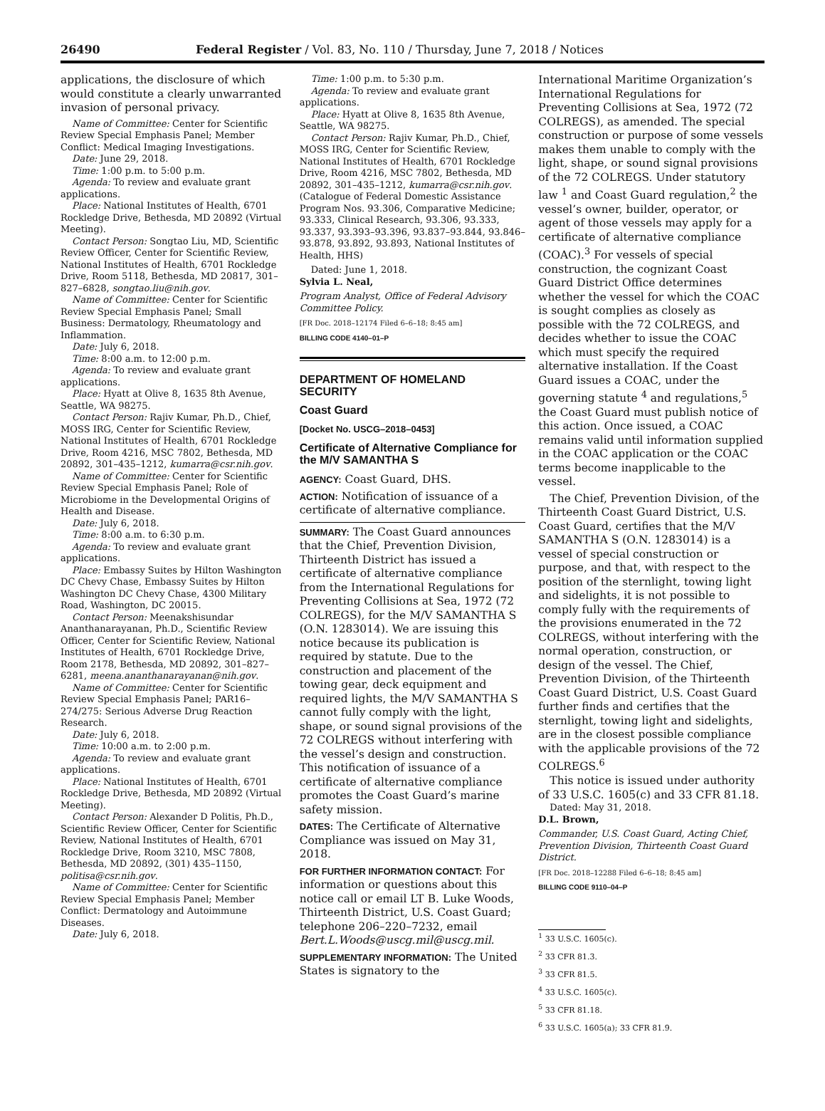26490 Federal Register / Vol. 83, No. 110 / Thursday, June 7, 2018 / Notices
applications, the disclosure of which would constitute a clearly unwarranted invasion of personal privacy.
Name of Committee: Center for Scientific Review Special Emphasis Panel; Member Conflict: Medical Imaging Investigations.
Date: June 29, 2018.
Time: 1:00 p.m. to 5:00 p.m.
Agenda: To review and evaluate grant applications.
Place: National Institutes of Health, 6701 Rockledge Drive, Bethesda, MD 20892 (Virtual Meeting).
Contact Person: Songtao Liu, MD, Scientific Review Officer, Center for Scientific Review, National Institutes of Health, 6701 Rockledge Drive, Room 5118, Bethesda, MD 20817, 301–827–6828, songtao.liu@nih.gov.
Name of Committee: Center for Scientific Review Special Emphasis Panel; Small Business: Dermatology, Rheumatology and Inflammation.
Date: July 6, 2018.
Time: 8:00 a.m. to 12:00 p.m.
Agenda: To review and evaluate grant applications.
Place: Hyatt at Olive 8, 1635 8th Avenue, Seattle, WA 98275.
Contact Person: Rajiv Kumar, Ph.D., Chief, MOSS IRG, Center for Scientific Review, National Institutes of Health, 6701 Rockledge Drive, Room 4216, MSC 7802, Bethesda, MD 20892, 301–435–1212, kumarra@csr.nih.gov.
Name of Committee: Center for Scientific Review Special Emphasis Panel; Role of Microbiome in the Developmental Origins of Health and Disease.
Date: July 6, 2018.
Time: 8:00 a.m. to 6:30 p.m.
Agenda: To review and evaluate grant applications.
Place: Embassy Suites by Hilton Washington DC Chevy Chase, Embassy Suites by Hilton Washington DC Chevy Chase, 4300 Military Road, Washington, DC 20015.
Contact Person: Meenakshisundar Ananthanarayanan, Ph.D., Scientific Review Officer, Center for Scientific Review, National Institutes of Health, 6701 Rockledge Drive, Room 2178, Bethesda, MD 20892, 301–827–6281, meena.ananthanarayanan@nih.gov.
Name of Committee: Center for Scientific Review Special Emphasis Panel; PAR16–274/275: Serious Adverse Drug Reaction Research.
Date: July 6, 2018.
Time: 10:00 a.m. to 2:00 p.m.
Agenda: To review and evaluate grant applications.
Place: National Institutes of Health, 6701 Rockledge Drive, Bethesda, MD 20892 (Virtual Meeting).
Contact Person: Alexander D Politis, Ph.D., Scientific Review Officer, Center for Scientific Review, National Institutes of Health, 6701 Rockledge Drive, Room 3210, MSC 7808, Bethesda, MD 20892, (301) 435–1150, politisa@csr.nih.gov.
Name of Committee: Center for Scientific Review Special Emphasis Panel; Member Conflict: Dermatology and Autoimmune Diseases.
Date: July 6, 2018.
Time: 1:00 p.m. to 5:30 p.m.
Agenda: To review and evaluate grant applications.
Place: Hyatt at Olive 8, 1635 8th Avenue, Seattle, WA 98275.
Contact Person: Rajiv Kumar, Ph.D., Chief, MOSS IRG, Center for Scientific Review, National Institutes of Health, 6701 Rockledge Drive, Room 4216, MSC 7802, Bethesda, MD 20892, 301–435–1212, kumarra@csr.nih.gov.
(Catalogue of Federal Domestic Assistance Program Nos. 93.306, Comparative Medicine; 93.333, Clinical Research, 93.306, 93.333, 93.337, 93.393–93.396, 93.837–93.844, 93.846–93.878, 93.892, 93.893, National Institutes of Health, HHS)
Dated: June 1, 2018.
Sylvia L. Neal,
Program Analyst, Office of Federal Advisory Committee Policy.
[FR Doc. 2018–12174 Filed 6–6–18; 8:45 am]
BILLING CODE 4140–01–P
DEPARTMENT OF HOMELAND SECURITY
Coast Guard
[Docket No. USCG–2018–0453]
Certificate of Alternative Compliance for the M/V SAMANTHA S
AGENCY: Coast Guard, DHS.
ACTION: Notification of issuance of a certificate of alternative compliance.
SUMMARY: The Coast Guard announces that the Chief, Prevention Division, Thirteenth District has issued a certificate of alternative compliance from the International Regulations for Preventing Collisions at Sea, 1972 (72 COLREGS), for the M/V SAMANTHA S (O.N. 1283014). We are issuing this notice because its publication is required by statute. Due to the construction and placement of the towing gear, deck equipment and required lights, the M/V SAMANTHA S cannot fully comply with the light, shape, or sound signal provisions of the 72 COLREGS without interfering with the vessel’s design and construction. This notification of issuance of a certificate of alternative compliance promotes the Coast Guard’s marine safety mission.
DATES: The Certificate of Alternative Compliance was issued on May 31, 2018.
FOR FURTHER INFORMATION CONTACT: For information or questions about this notice call or email LT B. Luke Woods, Thirteenth District, U.S. Coast Guard; telephone 206–220–7232, email Bert.L.Woods@uscg.mil@uscg.mil.
SUPPLEMENTARY INFORMATION: The United States is signatory to the
International Maritime Organization’s International Regulations for Preventing Collisions at Sea, 1972 (72 COLREGS), as amended. The special construction or purpose of some vessels makes them unable to comply with the light, shape, or sound signal provisions of the 72 COLREGS. Under statutory law <sup>1</sup> and Coast Guard regulation,<sup>2</sup> the vessel’s owner, builder, operator, or agent of those vessels may apply for a certificate of alternative compliance (COAC).<sup>3</sup> For vessels of special construction, the cognizant Coast Guard District Office determines whether the vessel for which the COAC is sought complies as closely as possible with the 72 COLREGS, and decides whether to issue the COAC which must specify the required alternative installation. If the Coast Guard issues a COAC, under the governing statute <sup>4</sup> and regulations,<sup>5</sup> the Coast Guard must publish notice of this action. Once issued, a COAC remains valid until information supplied in the COAC application or the COAC terms become inapplicable to the vessel.
The Chief, Prevention Division, of the Thirteenth Coast Guard District, U.S. Coast Guard, certifies that the M/V SAMANTHA S (O.N. 1283014) is a vessel of special construction or purpose, and that, with respect to the position of the sternlight, towing light and sidelights, it is not possible to comply fully with the requirements of the provisions enumerated in the 72 COLREGS, without interfering with the normal operation, construction, or design of the vessel. The Chief, Prevention Division, of the Thirteenth Coast Guard District, U.S. Coast Guard further finds and certifies that the sternlight, towing light and sidelights, are in the closest possible compliance with the applicable provisions of the 72 COLREGS.<sup>6</sup>
This notice is issued under authority of 33 U.S.C. 1605(c) and 33 CFR 81.18.
Dated: May 31, 2018.
D.L. Brown,
Commander, U.S. Coast Guard, Acting Chief, Prevention Division, Thirteenth Coast Guard District.
[FR Doc. 2018–12288 Filed 6–6–18; 8:45 am]
BILLING CODE 9110–04–P
<sup>1</sup> 33 U.S.C. 1605(c).
<sup>2</sup> 33 CFR 81.3.
<sup>3</sup> 33 CFR 81.5.
<sup>4</sup> 33 U.S.C. 1605(c).
<sup>5</sup> 33 CFR 81.18.
<sup>6</sup> 33 U.S.C. 1605(a); 33 CFR 81.9.